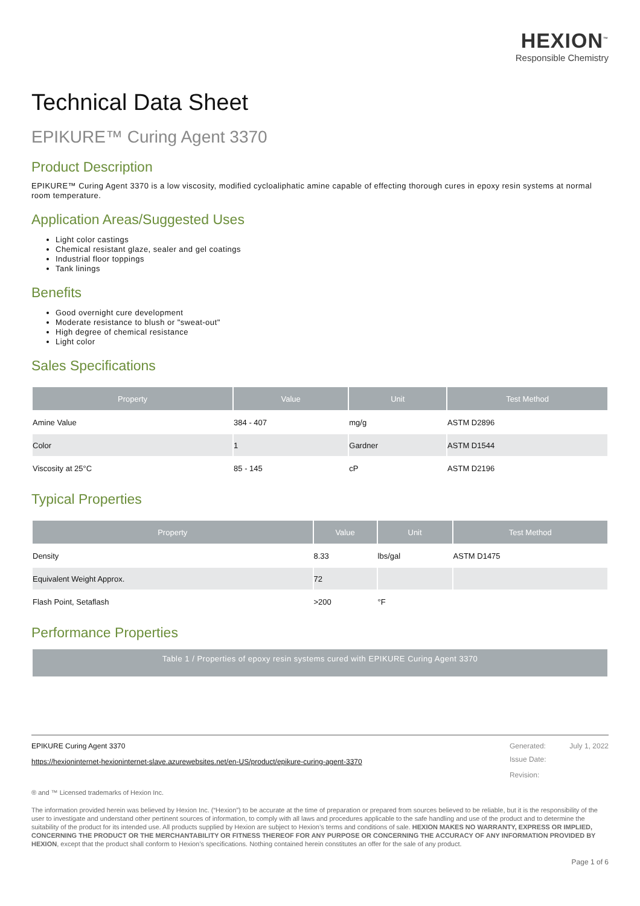HEXION<sup>™</sup>
Responsible Chemistry
Technical Data Sheet
EPIKURE™ Curing Agent 3370
Product Description
EPIKURE™ Curing Agent 3370 is a low viscosity, modified cycloaliphatic amine capable of effecting thorough cures in epoxy resin systems at normal room temperature.
Application Areas/Suggested Uses
Light color castings
Chemical resistant glaze, sealer and gel coatings
Industrial floor toppings
Tank linings
Benefits
Good overnight cure development
Moderate resistance to blush or "sweat-out"
High degree of chemical resistance
Light color
Sales Specifications
| Property | Value | Unit | Test Method |
| --- | --- | --- | --- |
| Amine Value | 384 - 407 | mg/g | ASTM D2896 |
| Color | 1 | Gardner | ASTM D1544 |
| Viscosity at 25°C | 85 - 145 | cP | ASTM D2196 |
Typical Properties
| Property | Value | Unit | Test Method |
| --- | --- | --- | --- |
| Density | 8.33 | lbs/gal | ASTM D1475 |
| Equivalent Weight Approx. | 72 | | |
| Flash Point, Setaflash | >200 | °F | |
Performance Properties
Table 1 / Properties of epoxy resin systems cured with EPIKURE Curing Agent 3370
EPIKURE Curing Agent 3370
https://hexioninternet-hexioninternet-slave.azurewebsites.net/en-US/product/epikure-curing-agent-3370
Generated: July 1, 2022
Issue Date:
Revision:
® and ™ Licensed trademarks of Hexion Inc.
The information provided herein was believed by Hexion Inc. (“Hexion”) to be accurate at the time of preparation or prepared from sources believed to be reliable, but it is the responsibility of the user to investigate and understand other pertinent sources of information, to comply with all laws and procedures applicable to the safe handling and use of the product and to determine the suitability of the product for its intended use. All products supplied by Hexion are subject to Hexion’s terms and conditions of sale. HEXION MAKES NO WARRANTY, EXPRESS OR IMPLIED, CONCERNING THE PRODUCT OR THE MERCHANTABILITY OR FITNESS THEREOF FOR ANY PURPOSE OR CONCERNING THE ACCURACY OF ANY INFORMATION PROVIDED BY HEXION, except that the product shall conform to Hexion’s specifications. Nothing contained herein constitutes an offer for the sale of any product.
Page 1 of 6